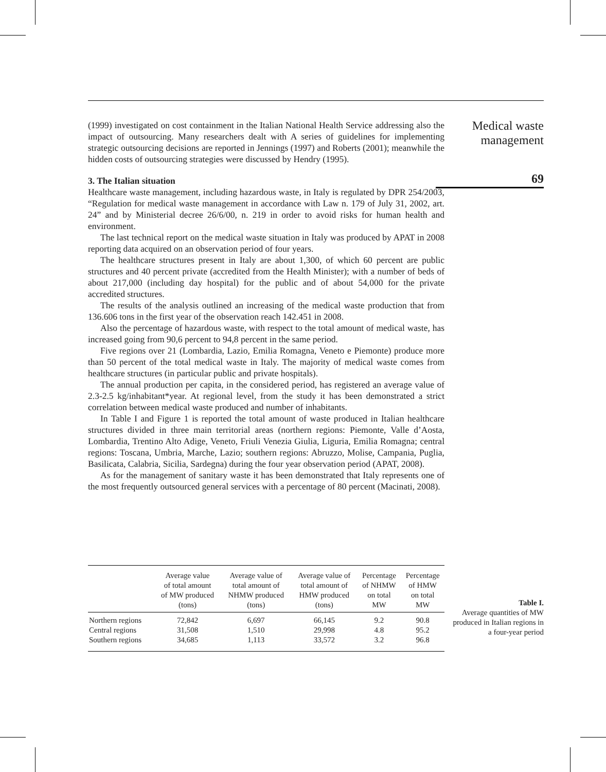(1999) investigated on cost containment in the Italian National Health Service addressing also the impact of outsourcing. Many researchers dealt with A series of guidelines for implementing strategic outsourcing decisions are reported in Jennings (1997) and Roberts (2001); meanwhile the hidden costs of outsourcing strategies were discussed by Hendry (1995).
3. The Italian situation
Healthcare waste management, including hazardous waste, in Italy is regulated by DPR 254/2003, “Regulation for medical waste management in accordance with Law n. 179 of July 31, 2002, art. 24” and by Ministerial decree 26/6/00, n. 219 in order to avoid risks for human health and environment.
The last technical report on the medical waste situation in Italy was produced by APAT in 2008 reporting data acquired on an observation period of four years.
The healthcare structures present in Italy are about 1,300, of which 60 percent are public structures and 40 percent private (accredited from the Health Minister); with a number of beds of about 217,000 (including day hospital) for the public and of about 54,000 for the private accredited structures.
The results of the analysis outlined an increasing of the medical waste production that from 136.606 tons in the first year of the observation reach 142.451 in 2008.
Also the percentage of hazardous waste, with respect to the total amount of medical waste, has increased going from 90,6 percent to 94,8 percent in the same period.
Five regions over 21 (Lombardia, Lazio, Emilia Romagna, Veneto e Piemonte) produce more than 50 percent of the total medical waste in Italy. The majority of medical waste comes from healthcare structures (in particular public and private hospitals).
The annual production per capita, in the considered period, has registered an average value of 2.3-2.5 kg/inhabitant*year. At regional level, from the study it has been demonstrated a strict correlation between medical waste produced and number of inhabitants.
In Table I and Figure 1 is reported the total amount of waste produced in Italian healthcare structures divided in three main territorial areas (northern regions: Piemonte, Valle d’Aosta, Lombardia, Trentino Alto Adige, Veneto, Friuli Venezia Giulia, Liguria, Emilia Romagna; central regions: Toscana, Umbria, Marche, Lazio; southern regions: Abruzzo, Molise, Campania, Puglia, Basilicata, Calabria, Sicilia, Sardegna) during the four year observation period (APAT, 2008).
As for the management of sanitary waste it has been demonstrated that Italy represents one of the most frequently outsourced general services with a percentage of 80 percent (Macinati, 2008).
Medical waste
management
69
| | Average value of total amount of MW produced (tons) | Average value of total amount of NHMW produced (tons) | Average value of total amount of HMW produced (tons) | Percentage of NHMW on total MW | Percentage of HMW on total MW |
| --- | --- | --- | --- | --- | --- |
| Northern regions | 72,842 | 6,697 | 66,145 | 9.2 | 90.8 |
| Central regions | 31,508 | 1,510 | 29,998 | 4.8 | 95.2 |
| Southern regions | 34,685 | 1,113 | 33,572 | 3.2 | 96.8 |
Table I.
Average quantities of MW produced in Italian regions in a four-year period